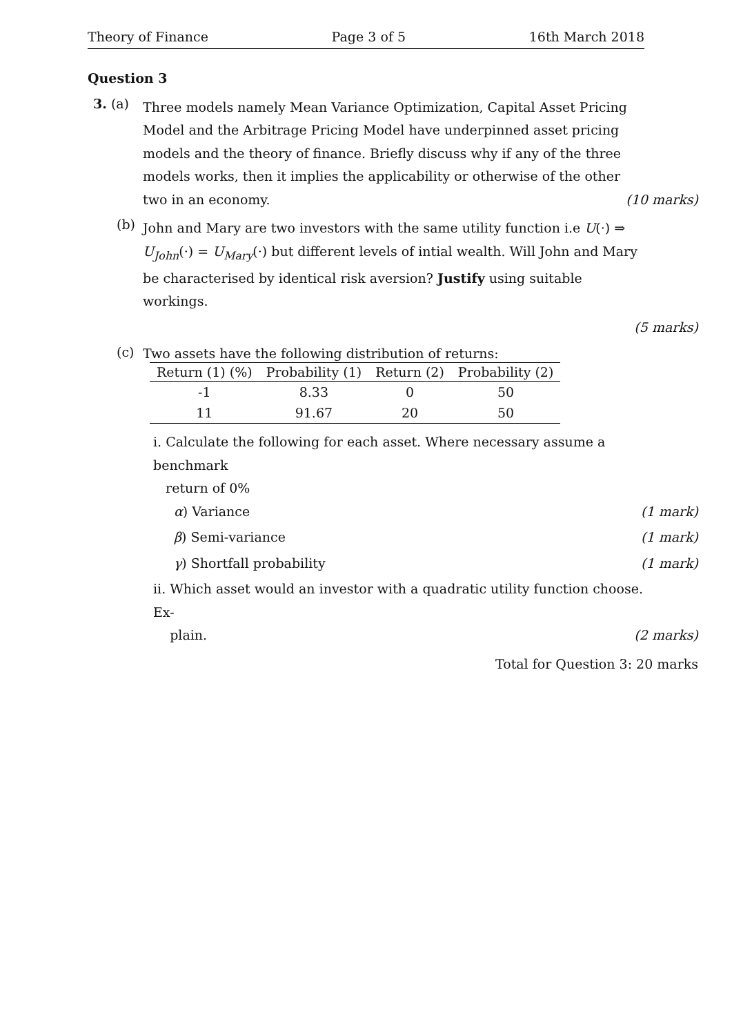Theory of Finance Page 3 of 5 16th March 2018
Question 3
3. (a)
Three models namely Mean Variance Optimization, Capital Asset Pricing Model and the Arbitrage Pricing Model have underpinned asset pricing models and the theory of finance. Briefly discuss why if any of the three models works, then it implies the applicability or otherwise of the other two in an economy. (10 marks)
(b)
John and Mary are two investors with the same utility function i.e U(·) ⇒ U<sub>John</sub>(·) = U<sub>Mary</sub>(·) but different levels of intial wealth. Will John and Mary be characterised by identical risk aversion? Justify using suitable workings.
(5 marks)
(c)
Two assets have the following distribution of returns:
| Return (1) (%) | Probability (1) | Return (2) | Probability (2) |
| --- | --- | --- | --- |
| -1 | 8.33 | 0 | 50 |
| 11 | 91.67 | 20 | 50 |
i. Calculate the following for each asset. Where necessary assume a benchmark
return of 0%
α) Variance (1 mark)
β) Semi-variance (1 mark)
γ) Shortfall probability (1 mark)
ii. Which asset would an investor with a quadratic utility function choose. Ex-
plain. (2 marks)
Total for Question 3: 20 marks